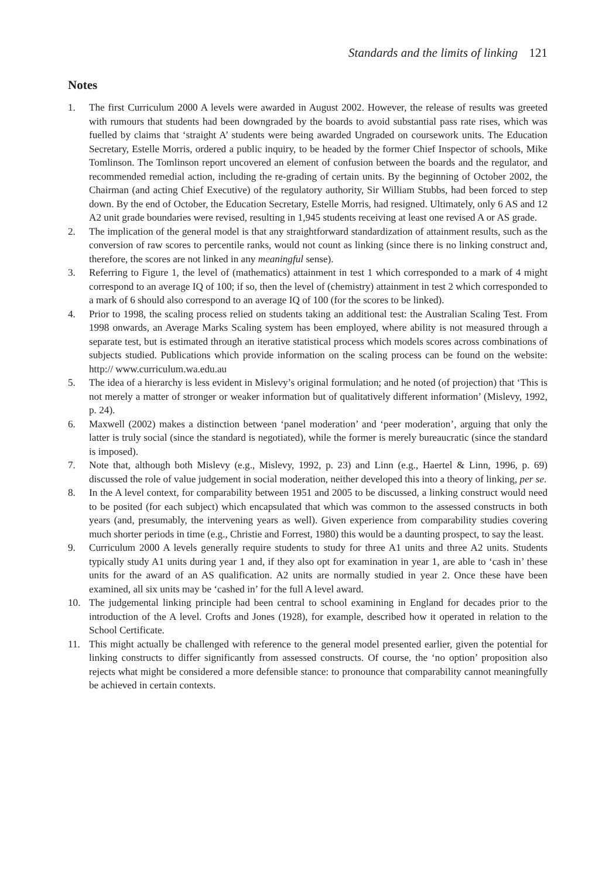Standards and the limits of linking 121
Notes
1. The first Curriculum 2000 A levels were awarded in August 2002. However, the release of results was greeted with rumours that students had been downgraded by the boards to avoid substantial pass rate rises, which was fuelled by claims that ‘straight A’ students were being awarded Ungraded on coursework units. The Education Secretary, Estelle Morris, ordered a public inquiry, to be headed by the former Chief Inspector of schools, Mike Tomlinson. The Tomlinson report uncovered an element of confusion between the boards and the regulator, and recommended remedial action, including the re-grading of certain units. By the beginning of October 2002, the Chairman (and acting Chief Executive) of the regulatory authority, Sir William Stubbs, had been forced to step down. By the end of October, the Education Secretary, Estelle Morris, had resigned. Ultimately, only 6 AS and 12 A2 unit grade boundaries were revised, resulting in 1,945 students receiving at least one revised A or AS grade.
2. The implication of the general model is that any straightforward standardization of attainment results, such as the conversion of raw scores to percentile ranks, would not count as linking (since there is no linking construct and, therefore, the scores are not linked in any meaningful sense).
3. Referring to Figure 1, the level of (mathematics) attainment in test 1 which corresponded to a mark of 4 might correspond to an average IQ of 100; if so, then the level of (chemistry) attainment in test 2 which corresponded to a mark of 6 should also correspond to an average IQ of 100 (for the scores to be linked).
4. Prior to 1998, the scaling process relied on students taking an additional test: the Australian Scaling Test. From 1998 onwards, an Average Marks Scaling system has been employed, where ability is not measured through a separate test, but is estimated through an iterative statistical process which models scores across combinations of subjects studied. Publications which provide information on the scaling process can be found on the website: http:// www.curriculum.wa.edu.au
5. The idea of a hierarchy is less evident in Mislevy’s original formulation; and he noted (of projection) that ‘This is not merely a matter of stronger or weaker information but of qualitatively different information’ (Mislevy, 1992, p. 24).
6. Maxwell (2002) makes a distinction between ‘panel moderation’ and ‘peer moderation’, arguing that only the latter is truly social (since the standard is negotiated), while the former is merely bureaucratic (since the standard is imposed).
7. Note that, although both Mislevy (e.g., Mislevy, 1992, p. 23) and Linn (e.g., Haertel & Linn, 1996, p. 69) discussed the role of value judgement in social moderation, neither developed this into a theory of linking, per se.
8. In the A level context, for comparability between 1951 and 2005 to be discussed, a linking construct would need to be posited (for each subject) which encapsulated that which was common to the assessed constructs in both years (and, presumably, the intervening years as well). Given experience from comparability studies covering much shorter periods in time (e.g., Christie and Forrest, 1980) this would be a daunting prospect, to say the least.
9. Curriculum 2000 A levels generally require students to study for three A1 units and three A2 units. Students typically study A1 units during year 1 and, if they also opt for examination in year 1, are able to ‘cash in’ these units for the award of an AS qualification. A2 units are normally studied in year 2. Once these have been examined, all six units may be ‘cashed in’ for the full A level award.
10. The judgemental linking principle had been central to school examining in England for decades prior to the introduction of the A level. Crofts and Jones (1928), for example, described how it operated in relation to the School Certificate.
11. This might actually be challenged with reference to the general model presented earlier, given the potential for linking constructs to differ significantly from assessed constructs. Of course, the ‘no option’ proposition also rejects what might be considered a more defensible stance: to pronounce that comparability cannot meaningfully be achieved in certain contexts.